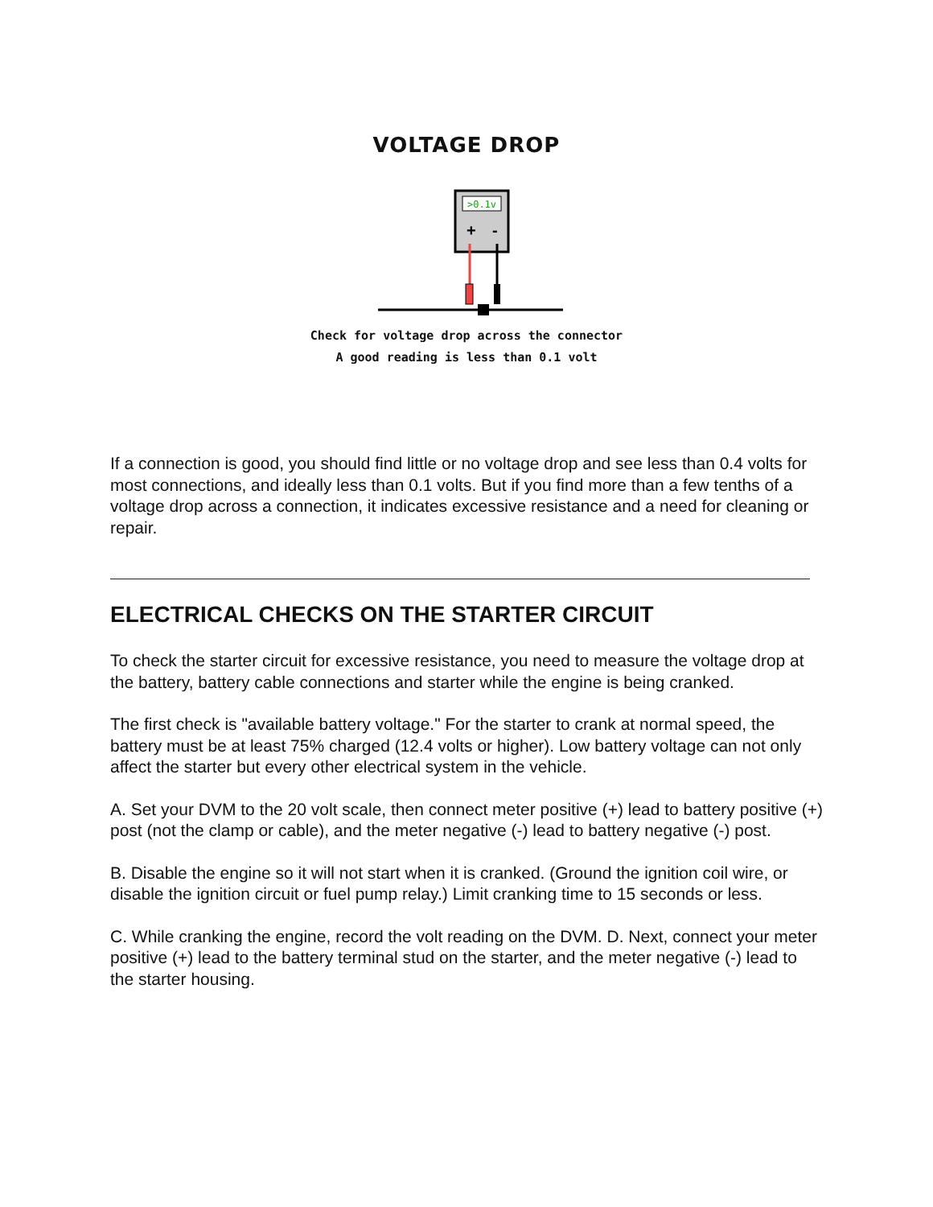VOLTAGE DROP
>0.1v
+
-
Check for voltage drop across the connector
A good reading is less than 0.1 volt
If a connection is good, you should find little or no voltage drop and see less than 0.4 volts for most connections, and ideally less than 0.1 volts. But if you find more than a few tenths of a voltage drop across a connection, it indicates excessive resistance and a need for cleaning or repair.
ELECTRICAL CHECKS ON THE STARTER CIRCUIT
To check the starter circuit for excessive resistance, you need to measure the voltage drop at the battery, battery cable connections and starter while the engine is being cranked.
The first check is "available battery voltage." For the starter to crank at normal speed, the battery must be at least 75% charged (12.4 volts or higher). Low battery voltage can not only affect the starter but every other electrical system in the vehicle.
A. Set your DVM to the 20 volt scale, then connect meter positive (+) lead to battery positive (+) post (not the clamp or cable), and the meter negative (-) lead to battery negative (-) post.
B. Disable the engine so it will not start when it is cranked. (Ground the ignition coil wire, or disable the ignition circuit or fuel pump relay.) Limit cranking time to 15 seconds or less.
C. While cranking the engine, record the volt reading on the DVM. D. Next, connect your meter positive (+) lead to the battery terminal stud on the starter, and the meter negative (-) lead to the starter housing.